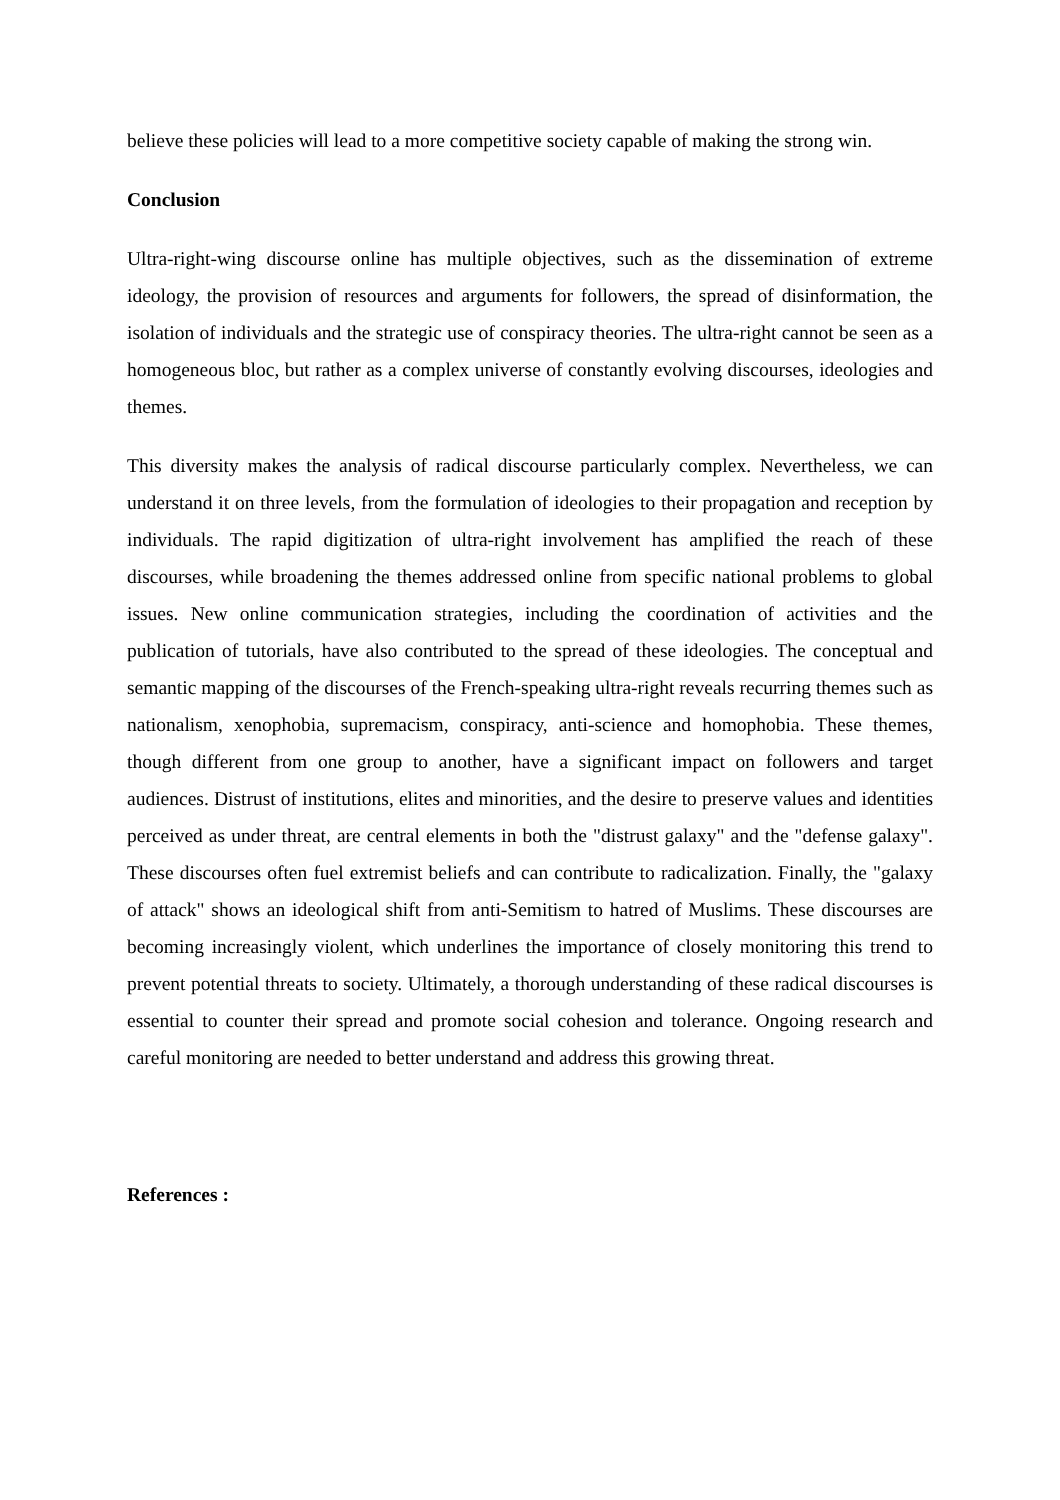believe these policies will lead to a more competitive society capable of making the strong win.
Conclusion
Ultra-right-wing discourse online has multiple objectives, such as the dissemination of extreme ideology, the provision of resources and arguments for followers, the spread of disinformation, the isolation of individuals and the strategic use of conspiracy theories. The ultra-right cannot be seen as a homogeneous bloc, but rather as a complex universe of constantly evolving discourses, ideologies and themes.
This diversity makes the analysis of radical discourse particularly complex. Nevertheless, we can understand it on three levels, from the formulation of ideologies to their propagation and reception by individuals. The rapid digitization of ultra-right involvement has amplified the reach of these discourses, while broadening the themes addressed online from specific national problems to global issues. New online communication strategies, including the coordination of activities and the publication of tutorials, have also contributed to the spread of these ideologies. The conceptual and semantic mapping of the discourses of the French-speaking ultra-right reveals recurring themes such as nationalism, xenophobia, supremacism, conspiracy, anti-science and homophobia. These themes, though different from one group to another, have a significant impact on followers and target audiences. Distrust of institutions, elites and minorities, and the desire to preserve values and identities perceived as under threat, are central elements in both the "distrust galaxy" and the "defense galaxy". These discourses often fuel extremist beliefs and can contribute to radicalization. Finally, the "galaxy of attack" shows an ideological shift from anti-Semitism to hatred of Muslims. These discourses are becoming increasingly violent, which underlines the importance of closely monitoring this trend to prevent potential threats to society. Ultimately, a thorough understanding of these radical discourses is essential to counter their spread and promote social cohesion and tolerance. Ongoing research and careful monitoring are needed to better understand and address this growing threat.
References :